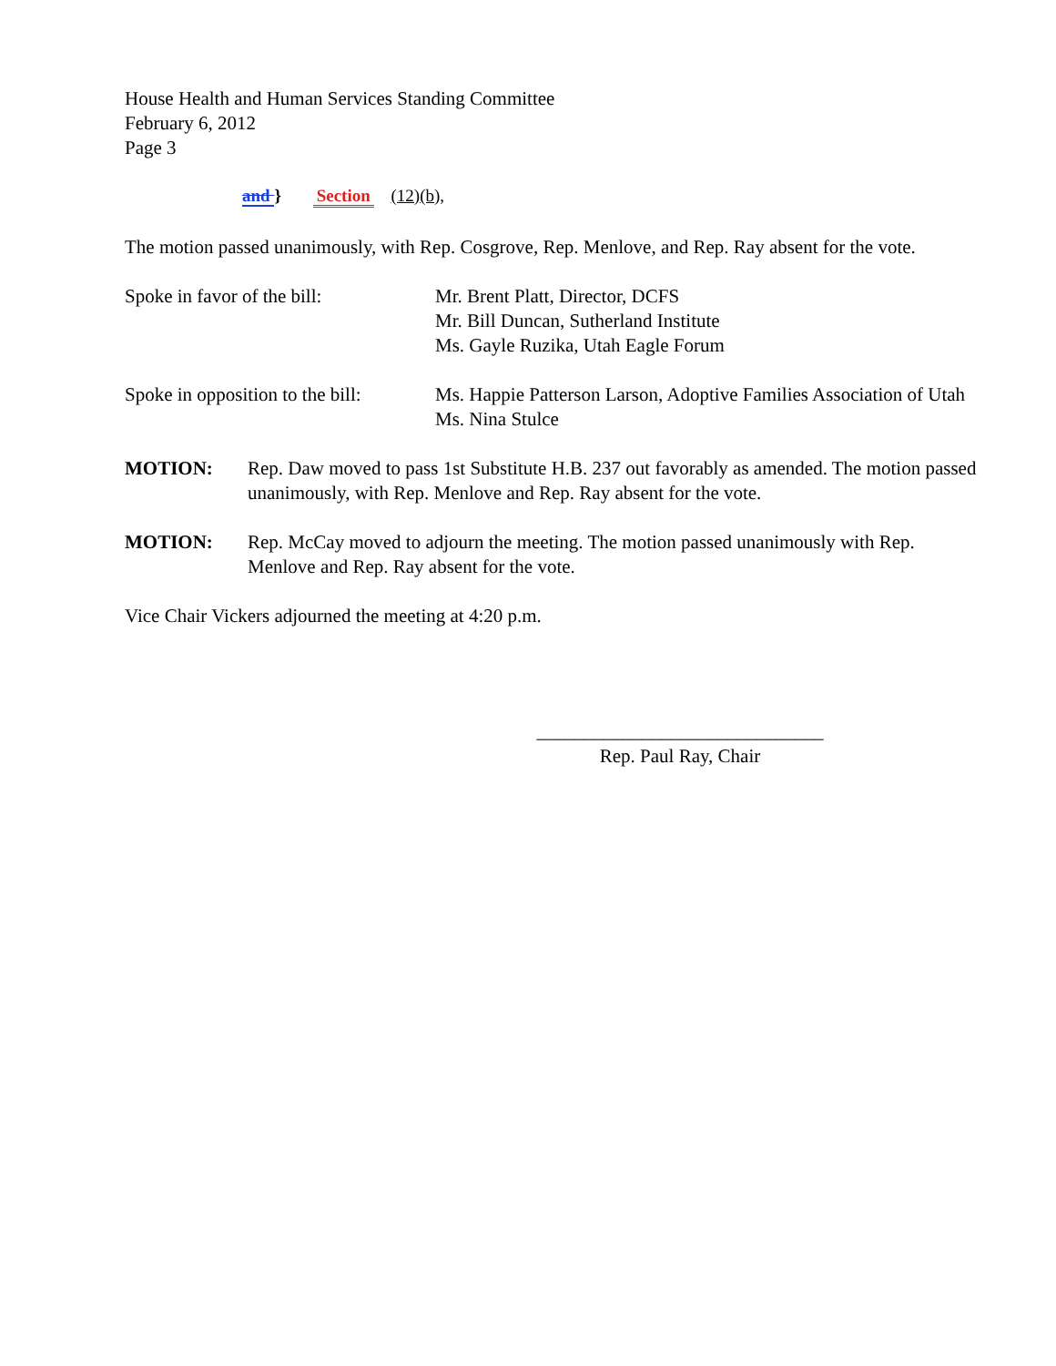House Health and Human Services Standing Committee
February 6, 2012
Page 3
and } Section (12)(b),
The motion passed unanimously, with Rep. Cosgrove, Rep. Menlove, and Rep. Ray absent for the vote.
Spoke in favor of the bill: Mr. Brent Platt, Director, DCFS
Mr. Bill Duncan, Sutherland Institute
Ms. Gayle Ruzika, Utah Eagle Forum
Spoke in opposition to the bill:
Ms. Happie Patterson Larson, Adoptive Families Association of Utah
Ms. Nina Stulce
MOTION: Rep. Daw moved to pass 1st Substitute H.B. 237 out favorably as amended. The motion passed unanimously, with Rep. Menlove and Rep. Ray absent for the vote.
MOTION: Rep. McCay moved to adjourn the meeting. The motion passed unanimously with Rep. Menlove and Rep. Ray absent for the vote.
Vice Chair Vickers adjourned the meeting at 4:20 p.m.
______________________________
Rep. Paul Ray, Chair